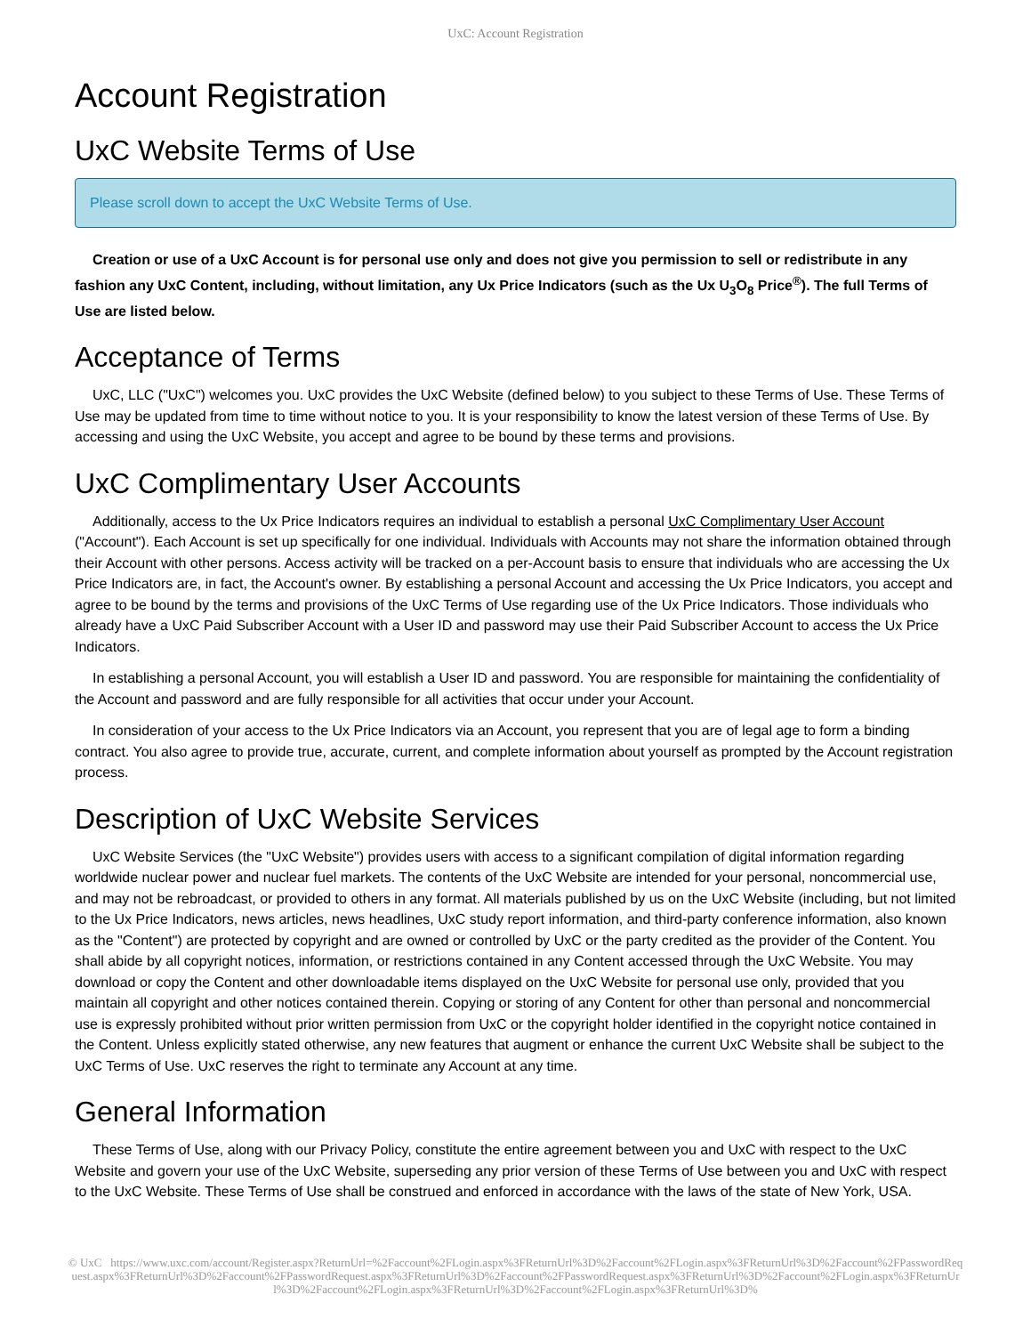UxC: Account Registration
Account Registration
UxC Website Terms of Use
Please scroll down to accept the UxC Website Terms of Use.
Creation or use of a UxC Account is for personal use only and does not give you permission to sell or redistribute in any fashion any UxC Content, including, without limitation, any Ux Price Indicators (such as the Ux U<sub>3</sub>O<sub>8</sub> Price<sup>®</sup>). The full Terms of Use are listed below.
Acceptance of Terms
UxC, LLC ("UxC") welcomes you. UxC provides the UxC Website (defined below) to you subject to these Terms of Use. These Terms of Use may be updated from time to time without notice to you. It is your responsibility to know the latest version of these Terms of Use. By accessing and using the UxC Website, you accept and agree to be bound by these terms and provisions.
UxC Complimentary User Accounts
Additionally, access to the Ux Price Indicators requires an individual to establish a personal UxC Complimentary User Account ("Account"). Each Account is set up specifically for one individual. Individuals with Accounts may not share the information obtained through their Account with other persons. Access activity will be tracked on a per-Account basis to ensure that individuals who are accessing the Ux Price Indicators are, in fact, the Account's owner. By establishing a personal Account and accessing the Ux Price Indicators, you accept and agree to be bound by the terms and provisions of the UxC Terms of Use regarding use of the Ux Price Indicators. Those individuals who already have a UxC Paid Subscriber Account with a User ID and password may use their Paid Subscriber Account to access the Ux Price Indicators.
In establishing a personal Account, you will establish a User ID and password. You are responsible for maintaining the confidentiality of the Account and password and are fully responsible for all activities that occur under your Account.
In consideration of your access to the Ux Price Indicators via an Account, you represent that you are of legal age to form a binding contract. You also agree to provide true, accurate, current, and complete information about yourself as prompted by the Account registration process.
Description of UxC Website Services
UxC Website Services (the "UxC Website") provides users with access to a significant compilation of digital information regarding worldwide nuclear power and nuclear fuel markets. The contents of the UxC Website are intended for your personal, noncommercial use, and may not be rebroadcast, or provided to others in any format. All materials published by us on the UxC Website (including, but not limited to the Ux Price Indicators, news articles, news headlines, UxC study report information, and third-party conference information, also known as the "Content") are protected by copyright and are owned or controlled by UxC or the party credited as the provider of the Content. You shall abide by all copyright notices, information, or restrictions contained in any Content accessed through the UxC Website. You may download or copy the Content and other downloadable items displayed on the UxC Website for personal use only, provided that you maintain all copyright and other notices contained therein. Copying or storing of any Content for other than personal and noncommercial use is expressly prohibited without prior written permission from UxC or the copyright holder identified in the copyright notice contained in the Content. Unless explicitly stated otherwise, any new features that augment or enhance the current UxC Website shall be subject to the UxC Terms of Use. UxC reserves the right to terminate any Account at any time.
General Information
These Terms of Use, along with our Privacy Policy, constitute the entire agreement between you and UxC with respect to the UxC Website and govern your use of the UxC Website, superseding any prior version of these Terms of Use between you and UxC with respect to the UxC Website. These Terms of Use shall be construed and enforced in accordance with the laws of the state of New York, USA.
© UxC https://www.uxc.com/account/Register.aspx?ReturnUrl=%2Faccount%2FLogin.aspx%3FReturnUrl%3D%2Faccount%2FLogin.aspx%3FReturnUrl%3D%2Faccount%2FPasswordRequest.aspx%3FReturnUrl%3D%2Faccount%2FPasswordRequest.aspx%3FReturnUrl%3D%2Faccount%2FPasswordRequest.aspx%3FReturnUrl%3D%2Faccount%2FLogin.aspx%3FReturnUrl%3D%2Faccount%2FLogin.aspx%3FReturnUrl%3D%2Faccount%2FLogin.aspx%3FReturnUrl%3D%